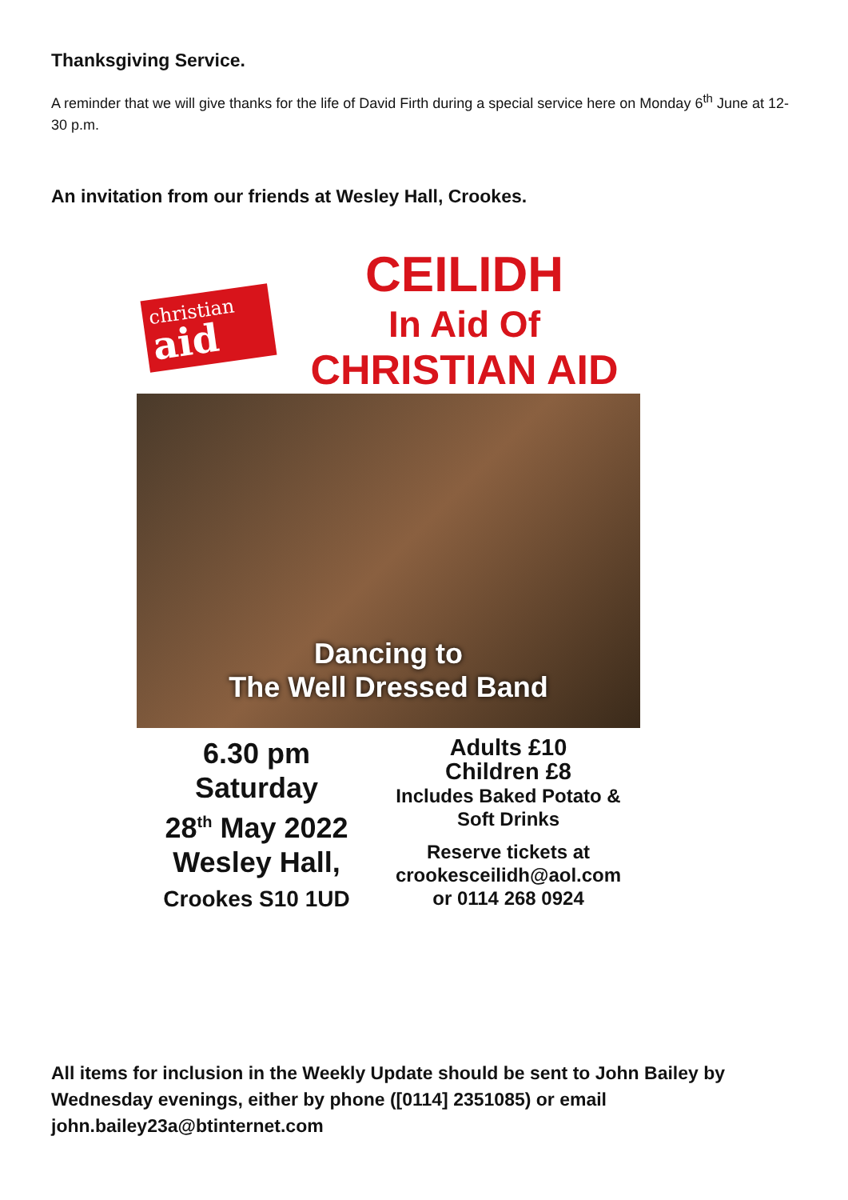Thanksgiving Service.
A reminder that we will give thanks for the life of David Firth during a special service here on Monday 6<sup>th</sup> June at 12-30 p.m.
An invitation from our friends at Wesley Hall, Crookes.
christian
aid
CEILIDH
In Aid Of
CHRISTIAN AID
Dancing to
The Well Dressed Band
6.30 pm
Saturday
28<sup>th</sup> May 2022
Wesley Hall,
Crookes S10 1UD
Adults £10
Children £8
Includes Baked Potato &
Soft Drinks
Reserve tickets at
crookesceilidh@aol.com
or 0114 268 0924
All items for inclusion in the Weekly Update should be sent to John Bailey by Wednesday evenings, either by phone ([0114] 2351085) or email john.bailey23a@btinternet.com